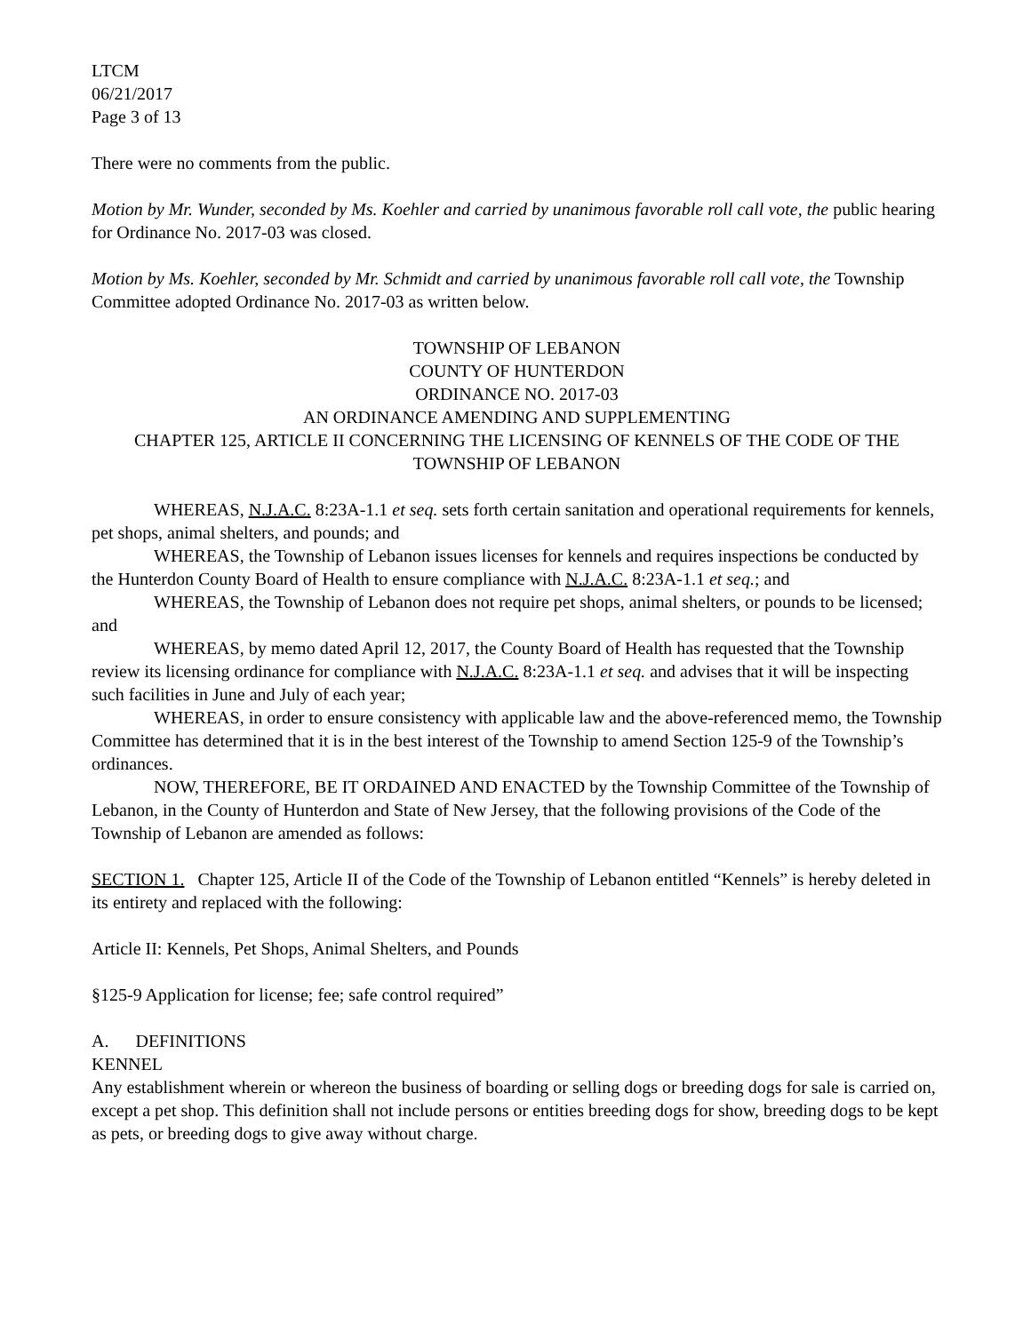LTCM
06/21/2017
Page 3 of 13
There were no comments from the public.
Motion by Mr. Wunder, seconded by Ms. Koehler and carried by unanimous favorable roll call vote, the public hearing for Ordinance No. 2017-03 was closed.
Motion by Ms. Koehler, seconded by Mr. Schmidt and carried by unanimous favorable roll call vote, the Township Committee adopted Ordinance No. 2017-03 as written below.
TOWNSHIP OF LEBANON
COUNTY OF HUNTERDON
ORDINANCE NO. 2017-03
AN ORDINANCE AMENDING AND SUPPLEMENTING
CHAPTER 125, ARTICLE II CONCERNING THE LICENSING OF KENNELS OF THE CODE OF THE TOWNSHIP OF LEBANON
WHEREAS, N.J.A.C. 8:23A-1.1 et seq. sets forth certain sanitation and operational requirements for kennels, pet shops, animal shelters, and pounds; and
WHEREAS, the Township of Lebanon issues licenses for kennels and requires inspections be conducted by the Hunterdon County Board of Health to ensure compliance with N.J.A.C. 8:23A-1.1 et seq.; and
WHEREAS, the Township of Lebanon does not require pet shops, animal shelters, or pounds to be licensed; and
WHEREAS, by memo dated April 12, 2017, the County Board of Health has requested that the Township review its licensing ordinance for compliance with N.J.A.C. 8:23A-1.1 et seq. and advises that it will be inspecting such facilities in June and July of each year;
WHEREAS, in order to ensure consistency with applicable law and the above-referenced memo, the Township Committee has determined that it is in the best interest of the Township to amend Section 125-9 of the Township’s ordinances.
NOW, THEREFORE, BE IT ORDAINED AND ENACTED by the Township Committee of the Township of Lebanon, in the County of Hunterdon and State of New Jersey, that the following provisions of the Code of the Township of Lebanon are amended as follows:
SECTION 1. Chapter 125, Article II of the Code of the Township of Lebanon entitled “Kennels” is hereby deleted in its entirety and replaced with the following:
Article II: Kennels, Pet Shops, Animal Shelters, and Pounds
§125-9 Application for license; fee; safe control required”
A. DEFINITIONS
KENNEL
Any establishment wherein or whereon the business of boarding or selling dogs or breeding dogs for sale is carried on, except a pet shop. This definition shall not include persons or entities breeding dogs for show, breeding dogs to be kept as pets, or breeding dogs to give away without charge.